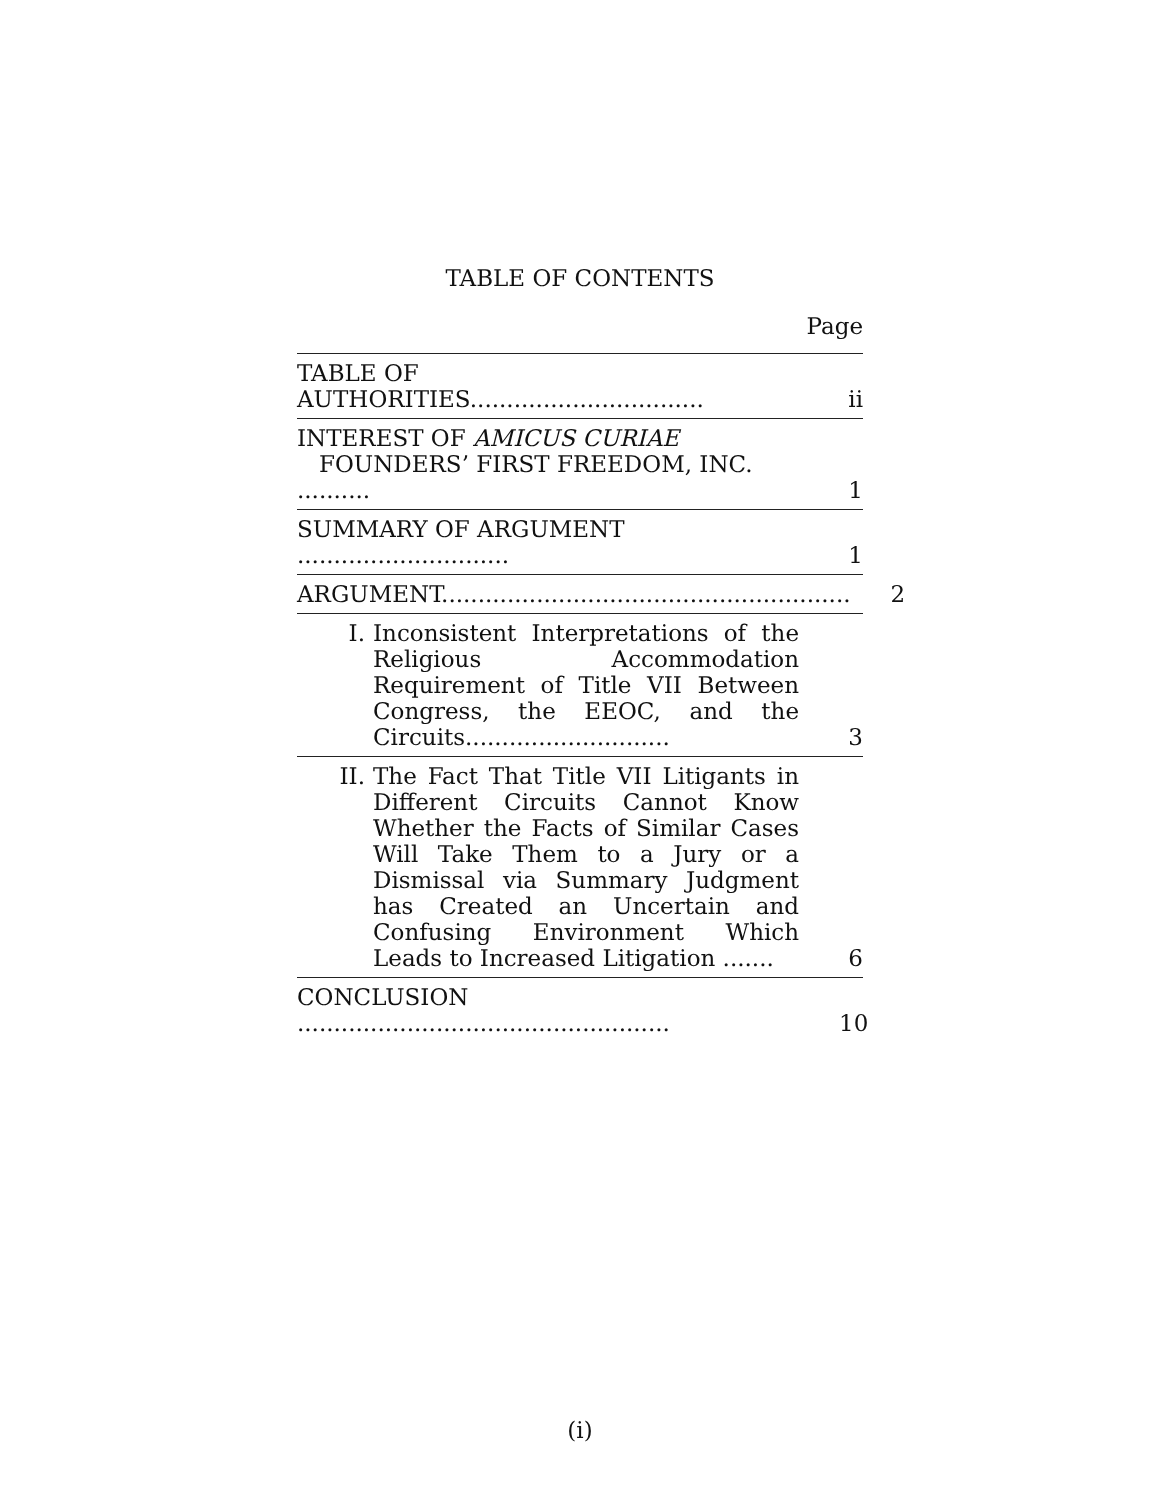TABLE OF CONTENTS
Page
TABLE OF AUTHORITIES................................
ii
INTEREST OF AMICUS CURIAE
FOUNDERS’ FIRST FREEDOM, INC. ..........
1
SUMMARY OF ARGUMENT .............................
1
ARGUMENT........................................................
2
I. Inconsistent Interpretations of the Religious Accommodation Requirement of Title VII Between Congress, the EEOC, and the Circuits............................
3
II. The Fact That Title VII Litigants in Different Circuits Cannot Know Whether the Facts of Similar Cases Will Take Them to a Jury or a Dismissal via Summary Judgment has Created an Uncertain and Confusing Environment Which Leads to Increased Litigation .......
6
CONCLUSION ...................................................
10
(i)